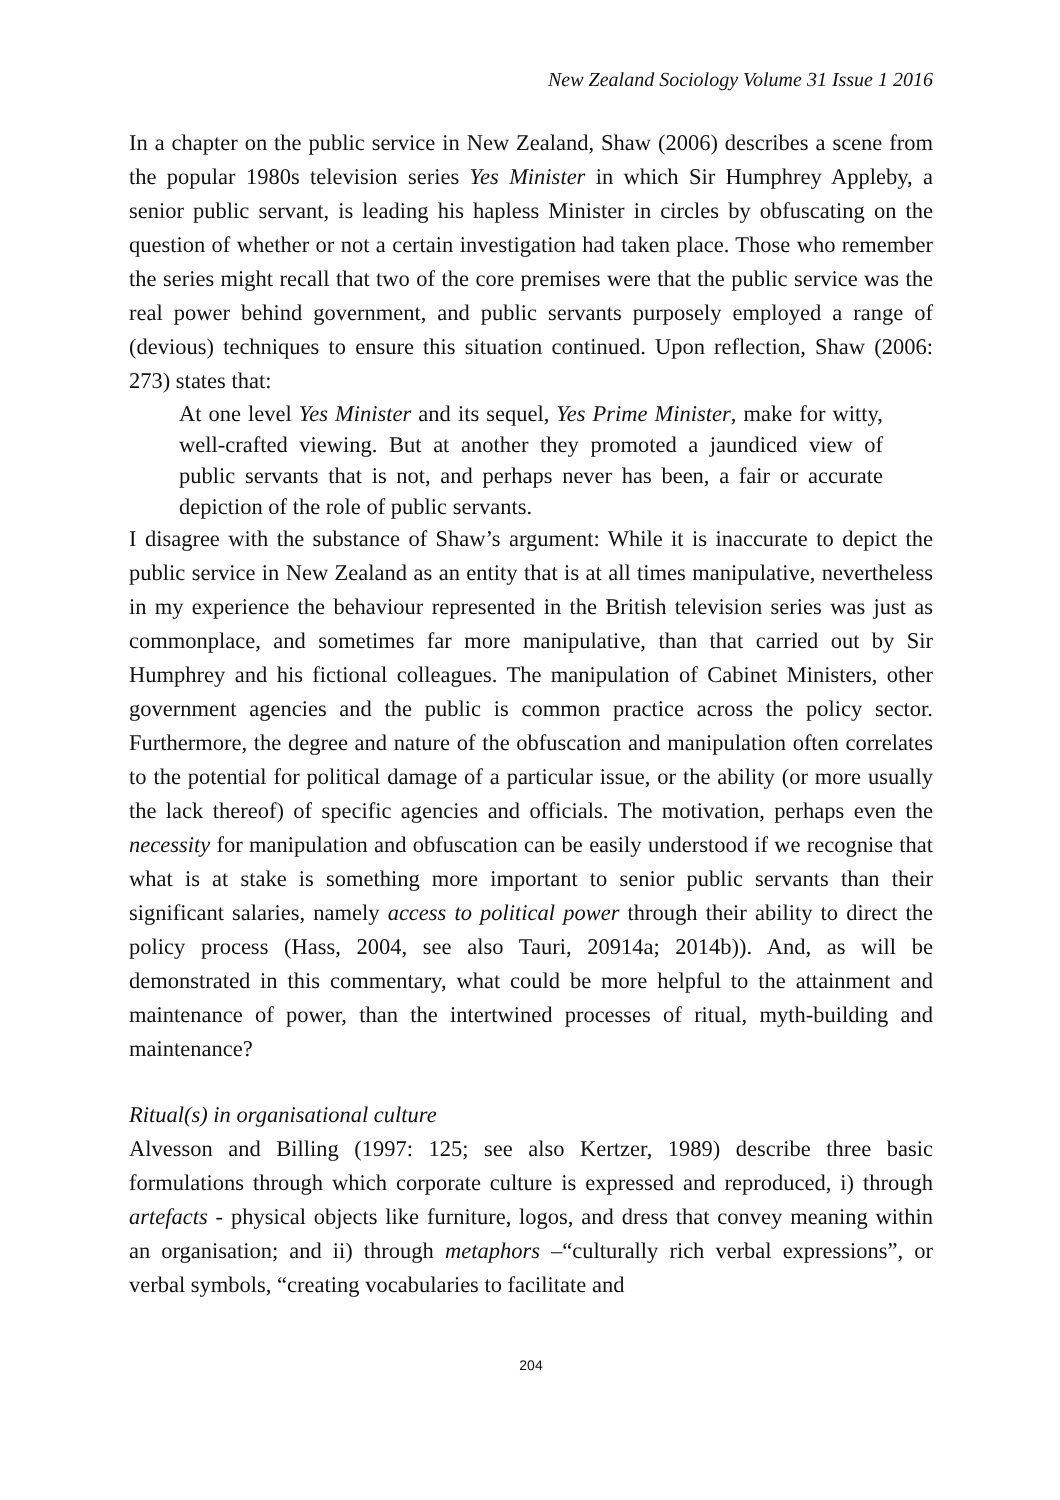New Zealand Sociology Volume 31 Issue 1 2016
In a chapter on the public service in New Zealand, Shaw (2006) describes a scene from the popular 1980s television series Yes Minister in which Sir Humphrey Appleby, a senior public servant, is leading his hapless Minister in circles by obfuscating on the question of whether or not a certain investigation had taken place. Those who remember the series might recall that two of the core premises were that the public service was the real power behind government, and public servants purposely employed a range of (devious) techniques to ensure this situation continued. Upon reflection, Shaw (2006: 273) states that:
At one level Yes Minister and its sequel, Yes Prime Minister, make for witty, well-crafted viewing. But at another they promoted a jaundiced view of public servants that is not, and perhaps never has been, a fair or accurate depiction of the role of public servants.
I disagree with the substance of Shaw’s argument: While it is inaccurate to depict the public service in New Zealand as an entity that is at all times manipulative, nevertheless in my experience the behaviour represented in the British television series was just as commonplace, and sometimes far more manipulative, than that carried out by Sir Humphrey and his fictional colleagues. The manipulation of Cabinet Ministers, other government agencies and the public is common practice across the policy sector. Furthermore, the degree and nature of the obfuscation and manipulation often correlates to the potential for political damage of a particular issue, or the ability (or more usually the lack thereof) of specific agencies and officials. The motivation, perhaps even the necessity for manipulation and obfuscation can be easily understood if we recognise that what is at stake is something more important to senior public servants than their significant salaries, namely access to political power through their ability to direct the policy process (Hass, 2004, see also Tauri, 20914a; 2014b)). And, as will be demonstrated in this commentary, what could be more helpful to the attainment and maintenance of power, than the intertwined processes of ritual, myth-building and maintenance?
Ritual(s) in organisational culture
Alvesson and Billing (1997: 125; see also Kertzer, 1989) describe three basic formulations through which corporate culture is expressed and reproduced, i) through artefacts - physical objects like furniture, logos, and dress that convey meaning within an organisation; and ii) through metaphors –“culturally rich verbal expressions”, or verbal symbols, “creating vocabularies to facilitate and
204